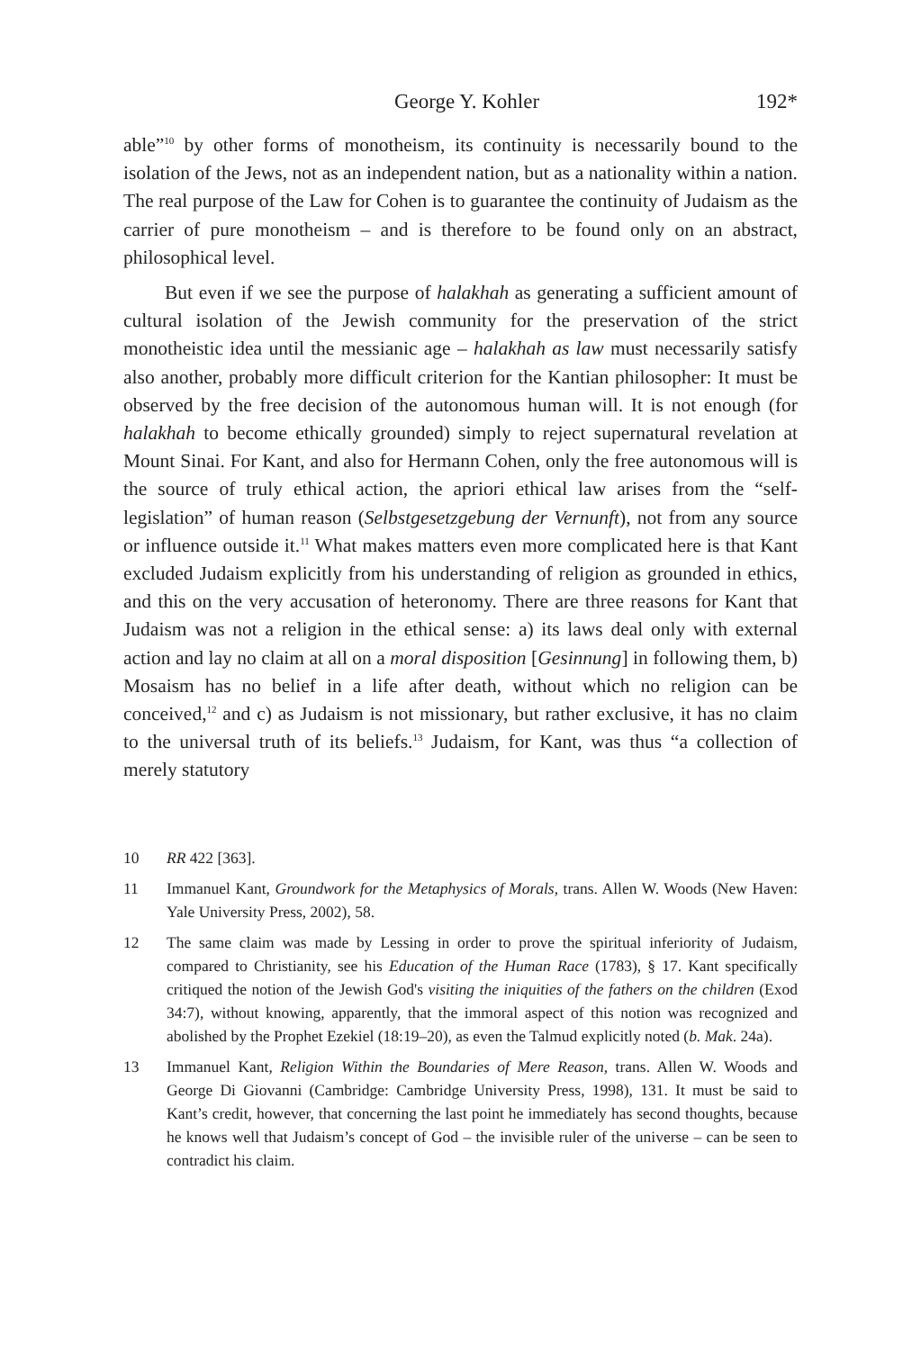George Y. Kohler 192*
able”<sup>10</sup> by other forms of monotheism, its continuity is necessarily bound to the isolation of the Jews, not as an independent nation, but as a nationality within a nation. The real purpose of the Law for Cohen is to guarantee the continuity of Judaism as the carrier of pure monotheism – and is therefore to be found only on an abstract, philosophical level.
But even if we see the purpose of halakhah as generating a sufficient amount of cultural isolation of the Jewish community for the preservation of the strict monotheistic idea until the messianic age – halakhah as law must necessarily satisfy also another, probably more difficult criterion for the Kantian philosopher: It must be observed by the free decision of the autonomous human will. It is not enough (for halakhah to become ethically grounded) simply to reject supernatural revelation at Mount Sinai. For Kant, and also for Hermann Cohen, only the free autonomous will is the source of truly ethical action, the apriori ethical law arises from the “self-legislation” of human reason (Selbstgesetzgebung der Vernunft), not from any source or influence outside it.<sup>11</sup> What makes matters even more complicated here is that Kant excluded Judaism explicitly from his understanding of religion as grounded in ethics, and this on the very accusation of heteronomy. There are three reasons for Kant that Judaism was not a religion in the ethical sense: a) its laws deal only with external action and lay no claim at all on a moral disposition [Gesinnung] in following them, b) Mosaism has no belief in a life after death, without which no religion can be conceived,<sup>12</sup> and c) as Judaism is not missionary, but rather exclusive, it has no claim to the universal truth of its beliefs.<sup>13</sup> Judaism, for Kant, was thus “a collection of merely statutory
10 RR 422 [363].
11 Immanuel Kant, Groundwork for the Metaphysics of Morals, trans. Allen W. Woods (New Haven: Yale University Press, 2002), 58.
12 The same claim was made by Lessing in order to prove the spiritual inferiority of Judaism, compared to Christianity, see his Education of the Human Race (1783), § 17. Kant specifically critiqued the notion of the Jewish God's visiting the iniquities of the fathers on the children (Exod 34:7), without knowing, apparently, that the immoral aspect of this notion was recognized and abolished by the Prophet Ezekiel (18:19–20), as even the Talmud explicitly noted (b. Mak. 24a).
13 Immanuel Kant, Religion Within the Boundaries of Mere Reason, trans. Allen W. Woods and George Di Giovanni (Cambridge: Cambridge University Press, 1998), 131. It must be said to Kant’s credit, however, that concerning the last point he immediately has second thoughts, because he knows well that Judaism’s concept of God – the invisible ruler of the universe – can be seen to contradict his claim.